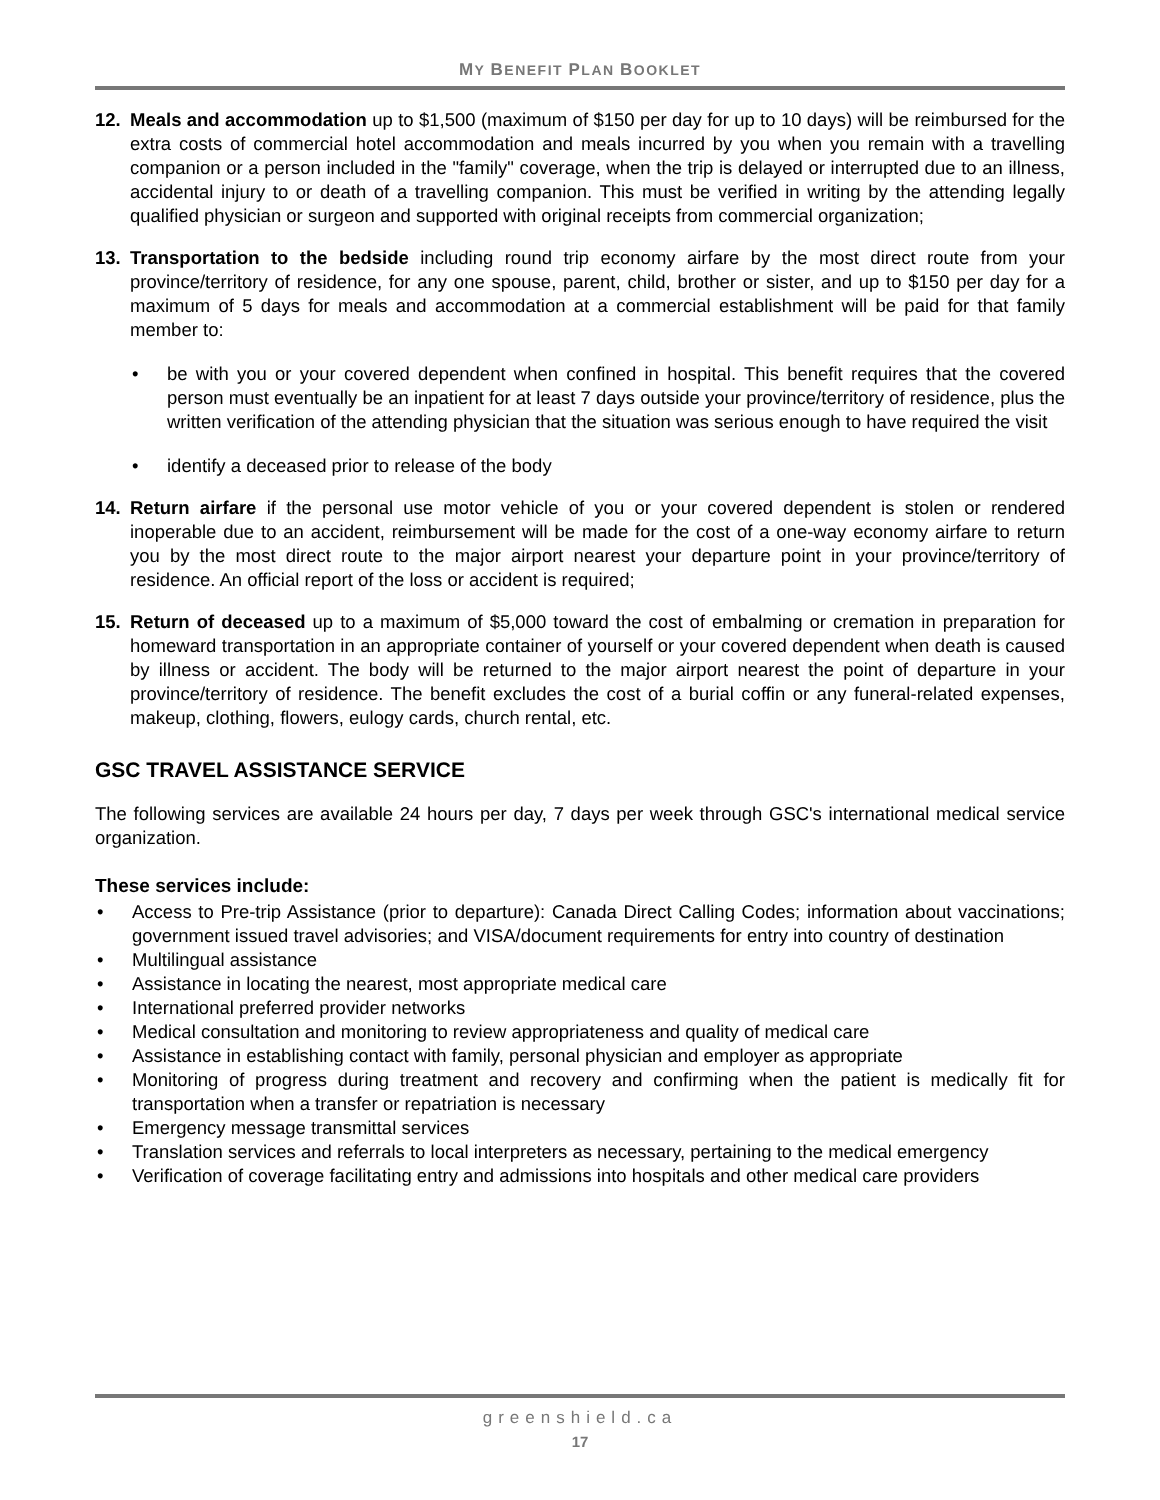MY BENEFIT PLAN BOOKLET
12. Meals and accommodation up to $1,500 (maximum of $150 per day for up to 10 days) will be reimbursed for the extra costs of commercial hotel accommodation and meals incurred by you when you remain with a travelling companion or a person included in the "family" coverage, when the trip is delayed or interrupted due to an illness, accidental injury to or death of a travelling companion. This must be verified in writing by the attending legally qualified physician or surgeon and supported with original receipts from commercial organization;
13. Transportation to the bedside including round trip economy airfare by the most direct route from your province/territory of residence, for any one spouse, parent, child, brother or sister, and up to $150 per day for a maximum of 5 days for meals and accommodation at a commercial establishment will be paid for that family member to:
• be with you or your covered dependent when confined in hospital. This benefit requires that the covered person must eventually be an inpatient for at least 7 days outside your province/territory of residence, plus the written verification of the attending physician that the situation was serious enough to have required the visit
• identify a deceased prior to release of the body
14. Return airfare if the personal use motor vehicle of you or your covered dependent is stolen or rendered inoperable due to an accident, reimbursement will be made for the cost of a one-way economy airfare to return you by the most direct route to the major airport nearest your departure point in your province/territory of residence. An official report of the loss or accident is required;
15. Return of deceased up to a maximum of $5,000 toward the cost of embalming or cremation in preparation for homeward transportation in an appropriate container of yourself or your covered dependent when death is caused by illness or accident. The body will be returned to the major airport nearest the point of departure in your province/territory of residence. The benefit excludes the cost of a burial coffin or any funeral-related expenses, makeup, clothing, flowers, eulogy cards, church rental, etc.
GSC TRAVEL ASSISTANCE SERVICE
The following services are available 24 hours per day, 7 days per week through GSC's international medical service organization.
These services include:
• Access to Pre-trip Assistance (prior to departure): Canada Direct Calling Codes; information about vaccinations; government issued travel advisories; and VISA/document requirements for entry into country of destination
• Multilingual assistance
• Assistance in locating the nearest, most appropriate medical care
• International preferred provider networks
• Medical consultation and monitoring to review appropriateness and quality of medical care
• Assistance in establishing contact with family, personal physician and employer as appropriate
• Monitoring of progress during treatment and recovery and confirming when the patient is medically fit for transportation when a transfer or repatriation is necessary
• Emergency message transmittal services
• Translation services and referrals to local interpreters as necessary, pertaining to the medical emergency
• Verification of coverage facilitating entry and admissions into hospitals and other medical care providers
greenshield.ca
17